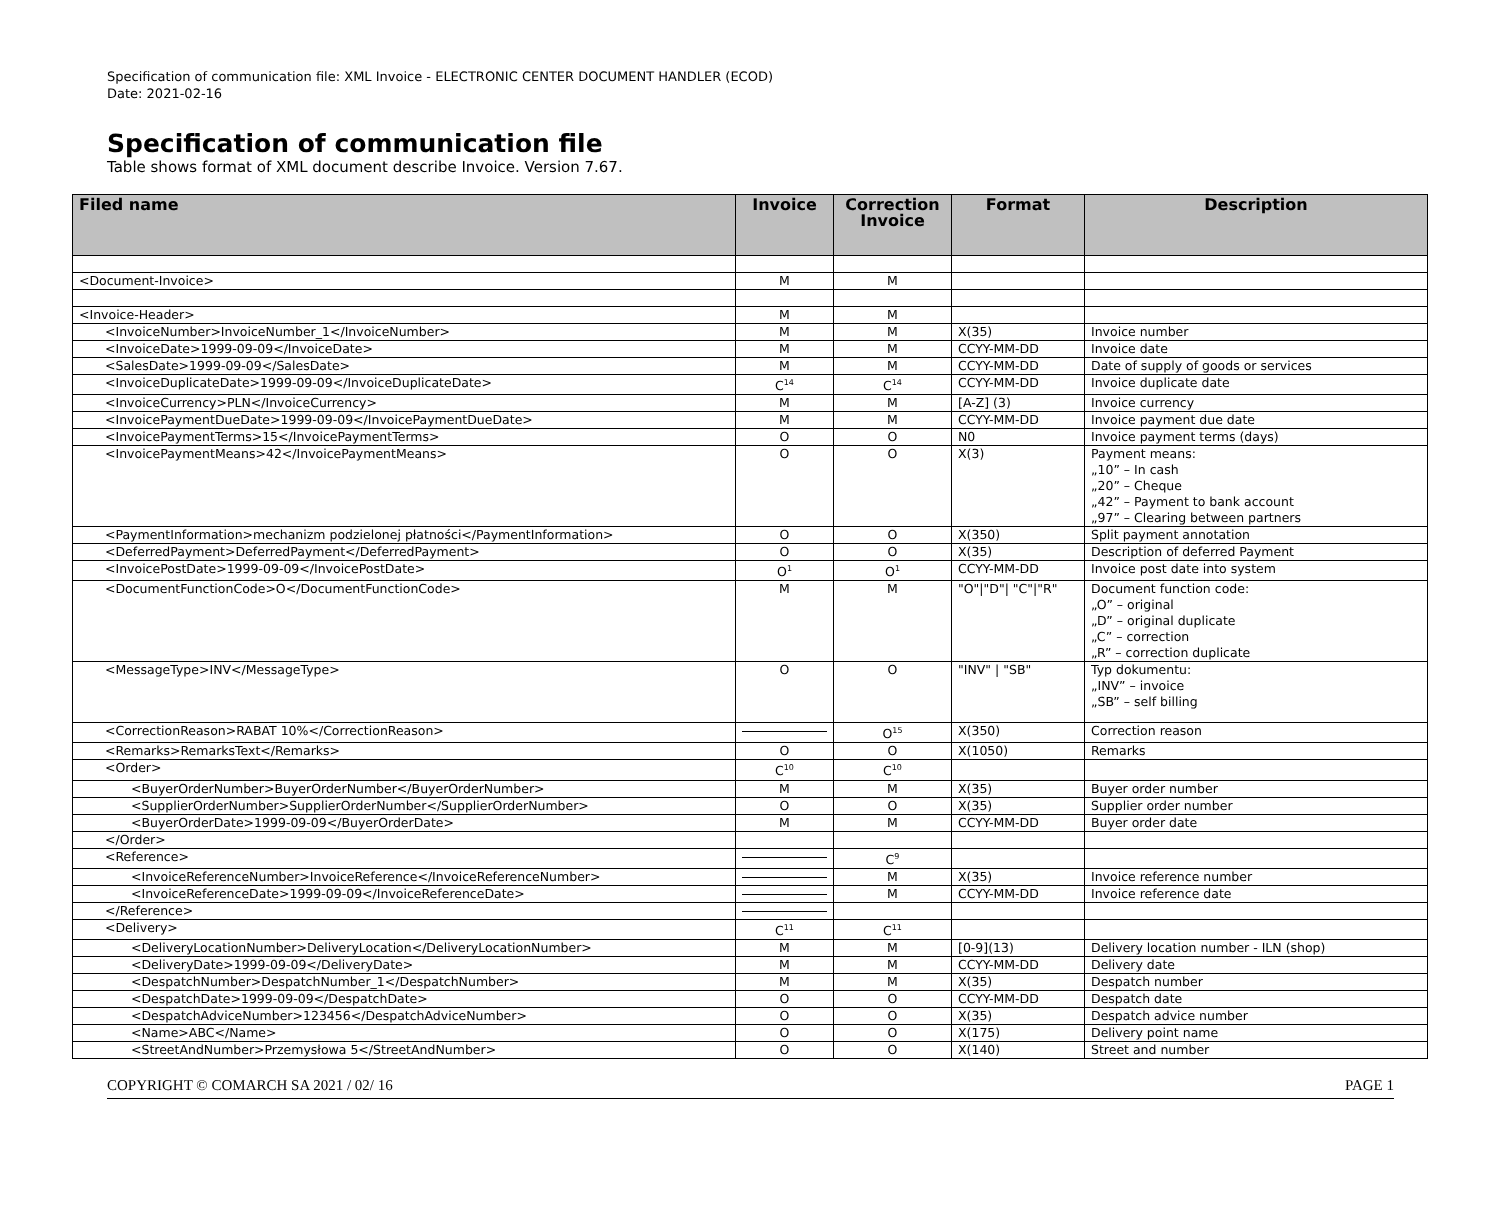Specification of communication file: XML Invoice - ELECTRONIC CENTER DOCUMENT HANDLER (ECOD)
Date: 2021-02-16
Specification of communication file
Table shows format of XML document describe Invoice. Version 7.67.
| Filed name | Invoice | Correction Invoice | Format | Description |
| --- | --- | --- | --- | --- |
| <Document-Invoice> | M | M | | |
| <Invoice-Header> | M | M | | |
| <InvoiceNumber>InvoiceNumber_1</InvoiceNumber> | M | M | X(35) | Invoice number |
| <InvoiceDate>1999-09-09</InvoiceDate> | M | M | CCYY-MM-DD | Invoice date |
| <SalesDate>1999-09-09</SalesDate> | M | M | CCYY-MM-DD | Date of supply of goods or services |
| <InvoiceDuplicateDate>1999-09-09</InvoiceDuplicateDate> | C<sup>14</sup> | C<sup>14</sup> | CCYY-MM-DD | Invoice duplicate date |
| <InvoiceCurrency>PLN</InvoiceCurrency> | M | M | [A-Z] (3) | Invoice currency |
| <InvoicePaymentDueDate>1999-09-09</InvoicePaymentDueDate> | M | M | CCYY-MM-DD | Invoice payment due date |
| <InvoicePaymentTerms>15</InvoicePaymentTerms> | O | O | N0 | Invoice payment terms (days) |
| <InvoicePaymentMeans>42</InvoicePaymentMeans> | O | O | X(3) | Payment means: „10” – In cash „20” – Cheque „42” – Payment to bank account „97” – Clearing between partners |
| <PaymentInformation>mechanizm podzielonej płatności</PaymentInformation> | O | O | X(350) | Split payment annotation |
| <DeferredPayment>DeferredPayment</DeferredPayment> | O | O | X(35) | Description of deferred Payment |
| <InvoicePostDate>1999-09-09</InvoicePostDate> | O<sup>1</sup> | O<sup>1</sup> | CCYY-MM-DD | Invoice post date into system |
| <DocumentFunctionCode>O</DocumentFunctionCode> | M | M | "O"/"D"/ "C"/"R" | Document function code: „O” – original „D” – original duplicate „C” – correction „R” – correction duplicate |
| <MessageType>INV</MessageType> | O | O | "INV" / "SB" | Typ dokumentu: „INV” – invoice „SB” – self billing |
| <CorrectionReason>RABAT 10%</CorrectionReason> | | O<sup>15</sup> | X(350) | Correction reason |
| <Remarks>RemarksText</Remarks> | O | O | X(1050) | Remarks |
| <Order> | C<sup>10</sup> | C<sup>10</sup> | | |
| <BuyerOrderNumber>BuyerOrderNumber</BuyerOrderNumber> | M | M | X(35) | Buyer order number |
| <SupplierOrderNumber>SupplierOrderNumber</SupplierOrderNumber> | O | O | X(35) | Supplier order number |
| <BuyerOrderDate>1999-09-09</BuyerOrderDate> | M | M | CCYY-MM-DD | Buyer order date |
| </Order> | | | | |
| <Reference> | | C<sup>9</sup> | | |
| <InvoiceReferenceNumber>InvoiceReference</InvoiceReferenceNumber> | | M | X(35) | Invoice reference number |
| <InvoiceReferenceDate>1999-09-09</InvoiceReferenceDate> | | M | CCYY-MM-DD | Invoice reference date |
| </Reference> | | | | |
| <Delivery> | C<sup>11</sup> | C<sup>11</sup> | | |
| <DeliveryLocationNumber>DeliveryLocation</DeliveryLocationNumber> | M | M | [0-9](13) | Delivery location number - ILN (shop) |
| <DeliveryDate>1999-09-09</DeliveryDate> | M | M | CCYY-MM-DD | Delivery date |
| <DespatchNumber>DespatchNumber_1</DespatchNumber> | M | M | X(35) | Despatch number |
| <DespatchDate>1999-09-09</DespatchDate> | O | O | CCYY-MM-DD | Despatch date |
| <DespatchAdviceNumber>123456</DespatchAdviceNumber> | O | O | X(35) | Despatch advice number |
| <Name>ABC</Name> | O | O | X(175) | Delivery point name |
| <StreetAndNumber>Przemysłowa 5</StreetAndNumber> | O | O | X(140) | Street and number |
COPYRIGHT © COMARCH SA 2021 / 02/ 16 PAGE 1